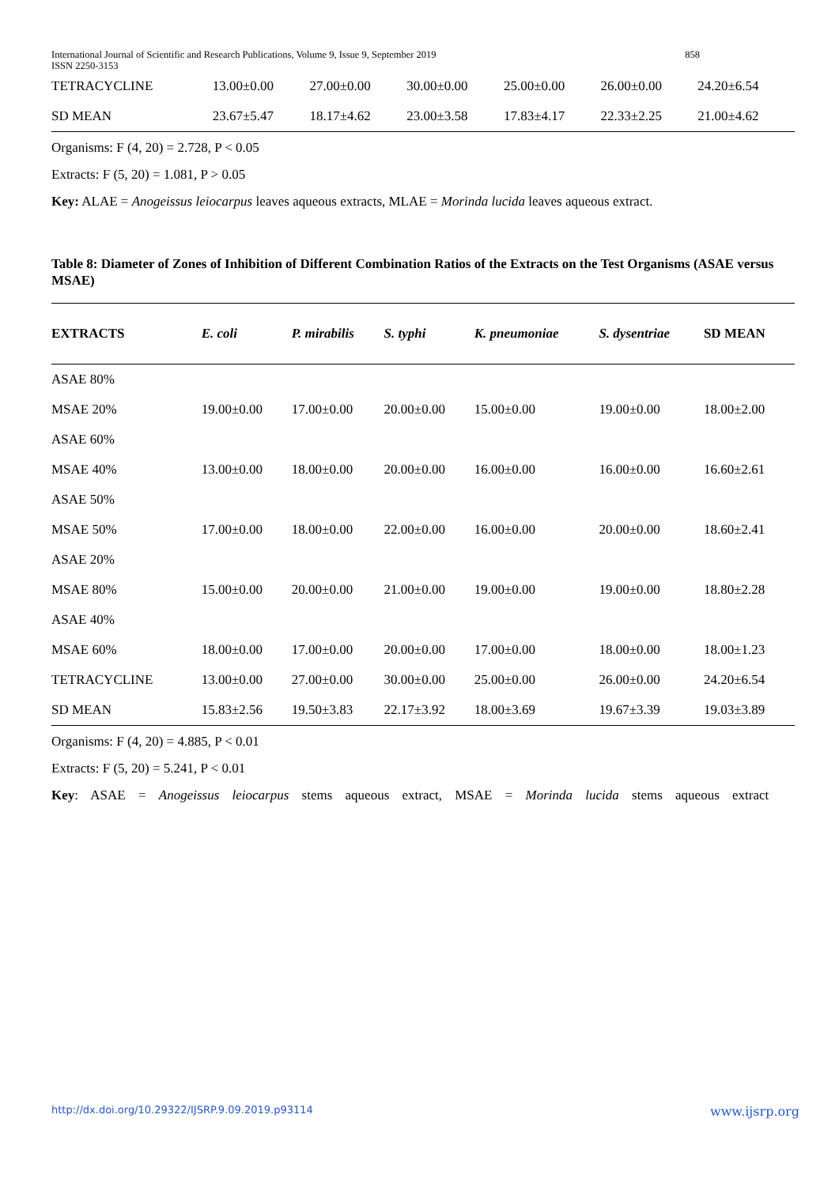International Journal of Scientific and Research Publications, Volume 9, Issue 9, September 2019
ISSN 2250-3153 858
| TETRACYCLINE | 13.00±0.00 | 27.00±0.00 | 30.00±0.00 | 25.00±0.00 | 26.00±0.00 | 24.20±6.54 |
| SD MEAN | 23.67±5.47 | 18.17±4.62 | 23.00±3.58 | 17.83±4.17 | 22.33±2.25 | 21.00±4.62 |
Organisms: F (4, 20) = 2.728, P < 0.05
Extracts: F (5, 20) = 1.081, P > 0.05
Key: ALAE = Anogeissus leiocarpus leaves aqueous extracts, MLAE = Morinda lucida leaves aqueous extract.
Table 8: Diameter of Zones of Inhibition of Different Combination Ratios of the Extracts on the Test Organisms (ASAE versus MSAE)
| EXTRACTS | E. coli | P. mirabilis | S. typhi | K. pneumoniae | S. dysentriae | SD MEAN |
| --- | --- | --- | --- | --- | --- | --- |
| ASAE 80% | | | | | | |
| MSAE 20% | 19.00±0.00 | 17.00±0.00 | 20.00±0.00 | 15.00±0.00 | 19.00±0.00 | 18.00±2.00 |
| ASAE 60% | | | | | | |
| MSAE 40% | 13.00±0.00 | 18.00±0.00 | 20.00±0.00 | 16.00±0.00 | 16.00±0.00 | 16.60±2.61 |
| ASAE 50% | | | | | | |
| MSAE 50% | 17.00±0.00 | 18.00±0.00 | 22.00±0.00 | 16.00±0.00 | 20.00±0.00 | 18.60±2.41 |
| ASAE 20% | | | | | | |
| MSAE 80% | 15.00±0.00 | 20.00±0.00 | 21.00±0.00 | 19.00±0.00 | 19.00±0.00 | 18.80±2.28 |
| ASAE 40% | | | | | | |
| MSAE 60% | 18.00±0.00 | 17.00±0.00 | 20.00±0.00 | 17.00±0.00 | 18.00±0.00 | 18.00±1.23 |
| TETRACYCLINE | 13.00±0.00 | 27.00±0.00 | 30.00±0.00 | 25.00±0.00 | 26.00±0.00 | 24.20±6.54 |
| SD MEAN | 15.83±2.56 | 19.50±3.83 | 22.17±3.92 | 18.00±3.69 | 19.67±3.39 | 19.03±3.89 |
Organisms: F (4, 20) = 4.885, P < 0.01
Extracts: F (5, 20) = 5.241, P < 0.01
Key: ASAE = Anogeissus leiocarpus stems aqueous extract, MSAE = Morinda lucida stems aqueous extract
http://dx.doi.org/10.29322/IJSRP.9.09.2019.p93114 www.ijsrp.org